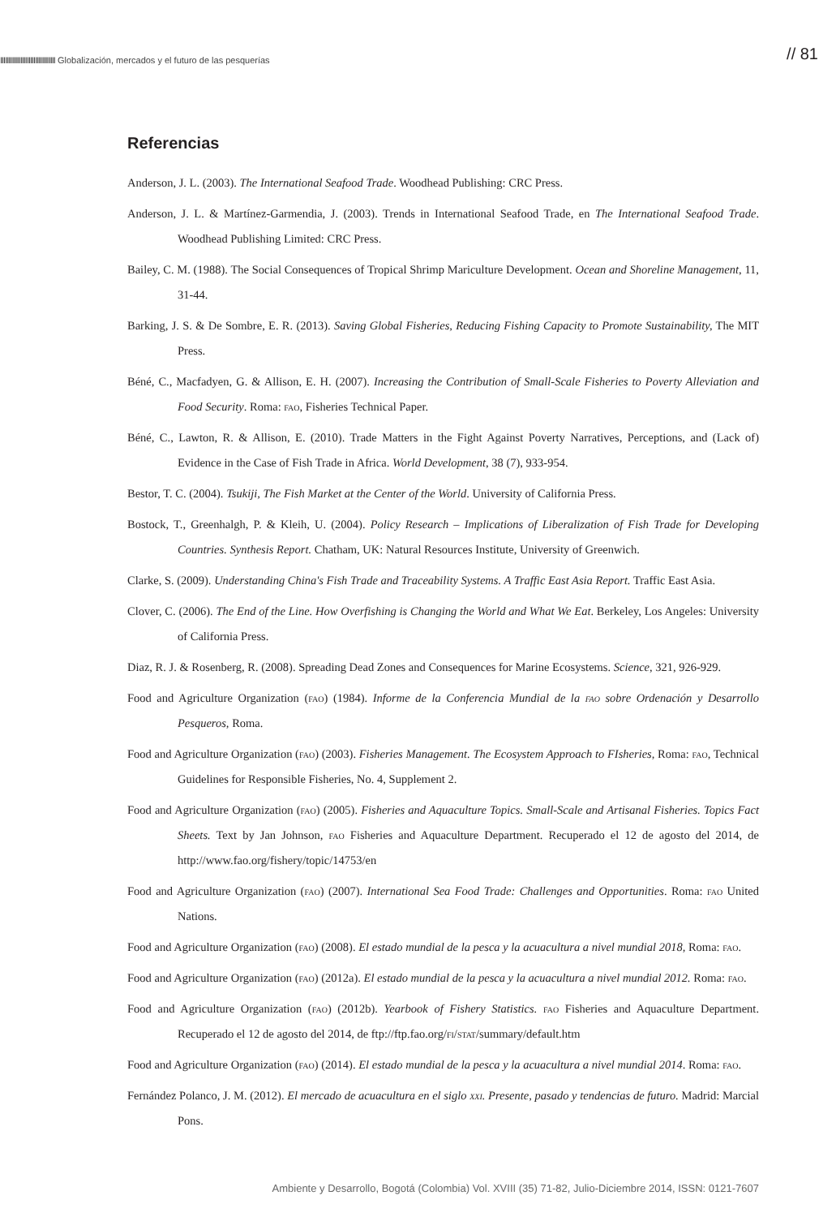IIIIIIIIIIIIIIIIIIIIIIIIIIIIIIIII Globalización, mercados y el futuro de las pesquerías
// 81
Referencias
Anderson, J. L. (2003). The International Seafood Trade. Woodhead Publishing: CRC Press.
Anderson, J. L. & Martínez-Garmendia, J. (2003). Trends in International Seafood Trade, en The International Seafood Trade. Woodhead Publishing Limited: CRC Press.
Bailey, C. M. (1988). The Social Consequences of Tropical Shrimp Mariculture Development. Ocean and Shoreline Management, 11, 31-44.
Barking, J. S. & De Sombre, E. R. (2013). Saving Global Fisheries, Reducing Fishing Capacity to Promote Sustainability, The MIT Press.
Béné, C., Macfadyen, G. & Allison, E. H. (2007). Increasing the Contribution of Small-Scale Fisheries to Poverty Alleviation and Food Security. Roma: fao, Fisheries Technical Paper.
Béné, C., Lawton, R. & Allison, E. (2010). Trade Matters in the Fight Against Poverty Narratives, Perceptions, and (Lack of) Evidence in the Case of Fish Trade in Africa. World Development, 38 (7), 933-954.
Bestor, T. C. (2004). Tsukiji, The Fish Market at the Center of the World. University of California Press.
Bostock, T., Greenhalgh, P. & Kleih, U. (2004). Policy Research – Implications of Liberalization of Fish Trade for Developing Countries. Synthesis Report. Chatham, UK: Natural Resources Institute, University of Greenwich.
Clarke, S. (2009). Understanding China's Fish Trade and Traceability Systems. A Traffic East Asia Report. Traffic East Asia.
Clover, C. (2006). The End of the Line. How Overfishing is Changing the World and What We Eat. Berkeley, Los Angeles: University of California Press.
Diaz, R. J. & Rosenberg, R. (2008). Spreading Dead Zones and Consequences for Marine Ecosystems. Science, 321, 926-929.
Food and Agriculture Organization (fao) (1984). Informe de la Conferencia Mundial de la fao sobre Ordenación y Desarrollo Pesqueros, Roma.
Food and Agriculture Organization (fao) (2003). Fisheries Management. The Ecosystem Approach to FIsheries, Roma: fao, Technical Guidelines for Responsible Fisheries, No. 4, Supplement 2.
Food and Agriculture Organization (fao) (2005). Fisheries and Aquaculture Topics. Small-Scale and Artisanal Fisheries. Topics Fact Sheets. Text by Jan Johnson, fao Fisheries and Aquaculture Department. Recuperado el 12 de agosto del 2014, de http://www.fao.org/fishery/topic/14753/en
Food and Agriculture Organization (fao) (2007). International Sea Food Trade: Challenges and Opportunities. Roma: fao United Nations.
Food and Agriculture Organization (fao) (2008). El estado mundial de la pesca y la acuacultura a nivel mundial 2018, Roma: fao.
Food and Agriculture Organization (fao) (2012a). El estado mundial de la pesca y la acuacultura a nivel mundial 2012. Roma: fao.
Food and Agriculture Organization (fao) (2012b). Yearbook of Fishery Statistics. fao Fisheries and Aquaculture Department. Recuperado el 12 de agosto del 2014, de ftp://ftp.fao.org/fi/stat/summary/default.htm
Food and Agriculture Organization (fao) (2014). El estado mundial de la pesca y la acuacultura a nivel mundial 2014. Roma: fao.
Fernández Polanco, J. M. (2012). El mercado de acuacultura en el siglo xxi. Presente, pasado y tendencias de futuro. Madrid: Marcial Pons.
Ambiente y Desarrollo, Bogotá (Colombia) Vol. XVIII (35) 71-82, Julio-Diciembre 2014, ISSN: 0121-7607